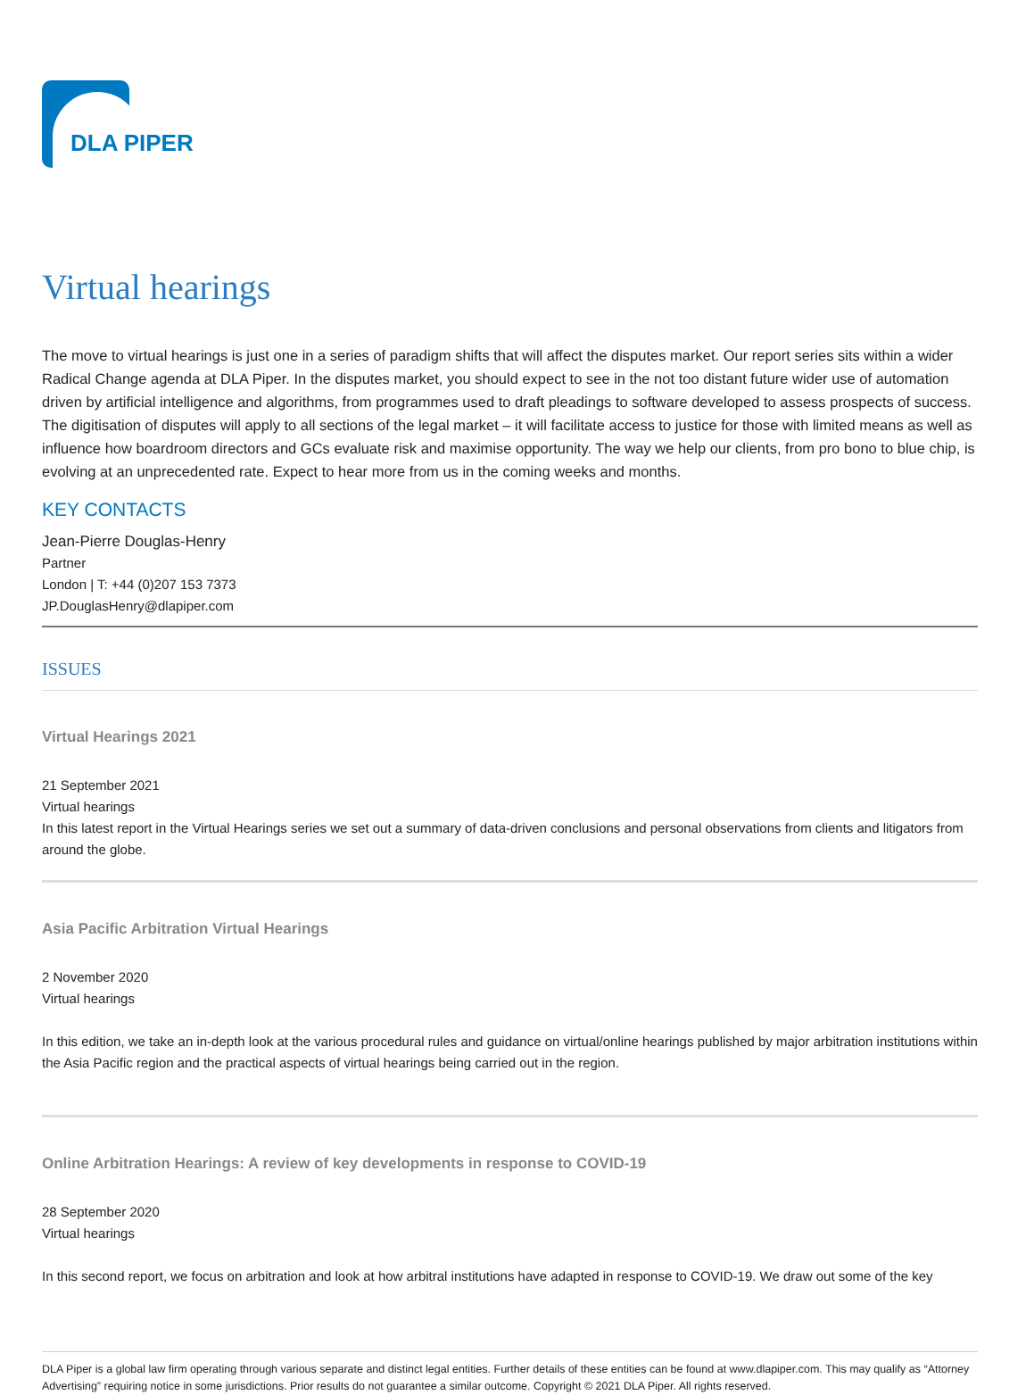DLA PIPER
Virtual hearings
The move to virtual hearings is just one in a series of paradigm shifts that will affect the disputes market. Our report series sits within a wider Radical Change agenda at DLA Piper. In the disputes market, you should expect to see in the not too distant future wider use of automation driven by artificial intelligence and algorithms, from programmes used to draft pleadings to software developed to assess prospects of success. The digitisation of disputes will apply to all sections of the legal market – it will facilitate access to justice for those with limited means as well as influence how boardroom directors and GCs evaluate risk and maximise opportunity. The way we help our clients, from pro bono to blue chip, is evolving at an unprecedented rate. Expect to hear more from us in the coming weeks and months.
KEY CONTACTS
Jean-Pierre Douglas-Henry
Partner
London | T: +44 (0)207 153 7373
JP.DouglasHenry@dlapiper.com
ISSUES
Virtual Hearings 2021
21 September 2021
Virtual hearings
In this latest report in the Virtual Hearings series we set out a summary of data-driven conclusions and personal observations from clients and litigators from around the globe.
Asia Pacific Arbitration Virtual Hearings
2 November 2020
Virtual hearings
In this edition, we take an in-depth look at the various procedural rules and guidance on virtual/online hearings published by major arbitration institutions within the Asia Pacific region and the practical aspects of virtual hearings being carried out in the region.
Online Arbitration Hearings: A review of key developments in response to COVID-19
28 September 2020
Virtual hearings
In this second report, we focus on arbitration and look at how arbitral institutions have adapted in response to COVID-19. We draw out some of the key
DLA Piper is a global law firm operating through various separate and distinct legal entities. Further details of these entities can be found at www.dlapiper.com. This may qualify as “Attorney Advertising” requiring notice in some jurisdictions. Prior results do not guarantee a similar outcome. Copyright © 2021 DLA Piper. All rights reserved.